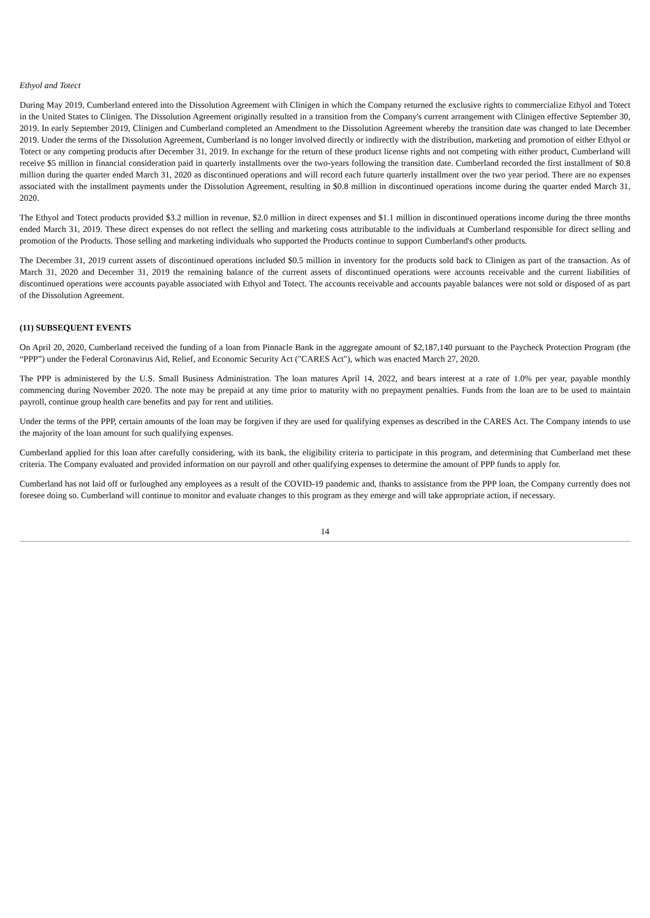Ethyol and Totect
During May 2019, Cumberland entered into the Dissolution Agreement with Clinigen in which the Company returned the exclusive rights to commercialize Ethyol and Totect in the United States to Clinigen. The Dissolution Agreement originally resulted in a transition from the Company's current arrangement with Clinigen effective September 30, 2019. In early September 2019, Clinigen and Cumberland completed an Amendment to the Dissolution Agreement whereby the transition date was changed to late December 2019. Under the terms of the Dissolution Agreement, Cumberland is no longer involved directly or indirectly with the distribution, marketing and promotion of either Ethyol or Totect or any competing products after December 31, 2019. In exchange for the return of these product license rights and not competing with either product, Cumberland will receive $5 million in financial consideration paid in quarterly installments over the two-years following the transition date. Cumberland recorded the first installment of $0.8 million during the quarter ended March 31, 2020 as discontinued operations and will record each future quarterly installment over the two year period. There are no expenses associated with the installment payments under the Dissolution Agreement, resulting in $0.8 million in discontinued operations income during the quarter ended March 31, 2020.
The Ethyol and Totect products provided $3.2 million in revenue, $2.0 million in direct expenses and $1.1 million in discontinued operations income during the three months ended March 31, 2019. These direct expenses do not reflect the selling and marketing costs attributable to the individuals at Cumberland responsible for direct selling and promotion of the Products. Those selling and marketing individuals who supported the Products continue to support Cumberland's other products.
The December 31, 2019 current assets of discontinued operations included $0.5 million in inventory for the products sold back to Clinigen as part of the transaction. As of March 31, 2020 and December 31, 2019 the remaining balance of the current assets of discontinued operations were accounts receivable and the current liabilities of discontinued operations were accounts payable associated with Ethyol and Totect. The accounts receivable and accounts payable balances were not sold or disposed of as part of the Dissolution Agreement.
(11) SUBSEQUENT EVENTS
On April 20, 2020, Cumberland received the funding of a loan from Pinnacle Bank in the aggregate amount of $2,187,140 pursuant to the Paycheck Protection Program (the “PPP”) under the Federal Coronavirus Aid, Relief, and Economic Security Act ("CARES Act"), which was enacted March 27, 2020.
The PPP is administered by the U.S. Small Business Administration. The loan matures April 14, 2022, and bears interest at a rate of 1.0% per year, payable monthly commencing during November 2020. The note may be prepaid at any time prior to maturity with no prepayment penalties. Funds from the loan are to be used to maintain payroll, continue group health care benefits and pay for rent and utilities.
Under the terms of the PPP, certain amounts of the loan may be forgiven if they are used for qualifying expenses as described in the CARES Act. The Company intends to use the majority of the loan amount for such qualifying expenses.
Cumberland applied for this loan after carefully considering, with its bank, the eligibility criteria to participate in this program, and determining that Cumberland met these criteria. The Company evaluated and provided information on our payroll and other qualifying expenses to determine the amount of PPP funds to apply for.
Cumberland has not laid off or furloughed any employees as a result of the COVID-19 pandemic and, thanks to assistance from the PPP loan, the Company currently does not foresee doing so. Cumberland will continue to monitor and evaluate changes to this program as they emerge and will take appropriate action, if necessary.
14